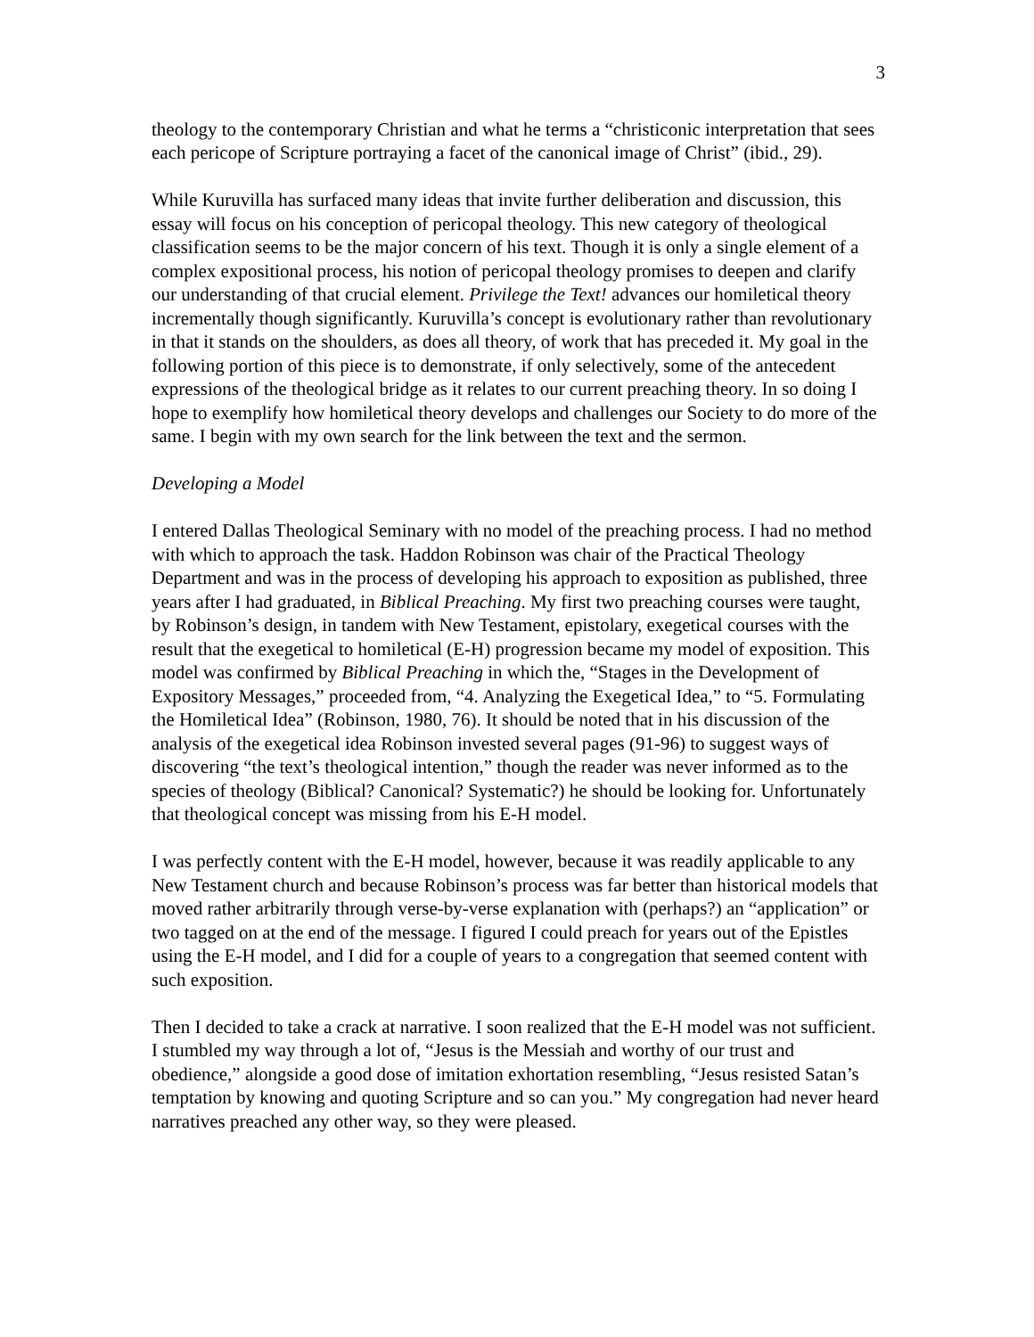3
theology to the contemporary Christian and what he terms a “christiconic interpretation that sees each pericope of Scripture portraying a facet of the canonical image of Christ” (ibid., 29).
While Kuruvilla has surfaced many ideas that invite further deliberation and discussion, this essay will focus on his conception of pericopal theology. This new category of theological classification seems to be the major concern of his text. Though it is only a single element of a complex expositional process, his notion of pericopal theology promises to deepen and clarify our understanding of that crucial element. Privilege the Text! advances our homiletical theory incrementally though significantly. Kuruvilla’s concept is evolutionary rather than revolutionary in that it stands on the shoulders, as does all theory, of work that has preceded it. My goal in the following portion of this piece is to demonstrate, if only selectively, some of the antecedent expressions of the theological bridge as it relates to our current preaching theory. In so doing I hope to exemplify how homiletical theory develops and challenges our Society to do more of the same. I begin with my own search for the link between the text and the sermon.
Developing a Model
I entered Dallas Theological Seminary with no model of the preaching process. I had no method with which to approach the task. Haddon Robinson was chair of the Practical Theology Department and was in the process of developing his approach to exposition as published, three years after I had graduated, in Biblical Preaching. My first two preaching courses were taught, by Robinson’s design, in tandem with New Testament, epistolary, exegetical courses with the result that the exegetical to homiletical (E-H) progression became my model of exposition. This model was confirmed by Biblical Preaching in which the, “Stages in the Development of Expository Messages,” proceeded from, “4. Analyzing the Exegetical Idea,” to “5. Formulating the Homiletical Idea” (Robinson, 1980, 76). It should be noted that in his discussion of the analysis of the exegetical idea Robinson invested several pages (91-96) to suggest ways of discovering “the text’s theological intention,” though the reader was never informed as to the species of theology (Biblical? Canonical? Systematic?) he should be looking for. Unfortunately that theological concept was missing from his E-H model.
I was perfectly content with the E-H model, however, because it was readily applicable to any New Testament church and because Robinson’s process was far better than historical models that moved rather arbitrarily through verse-by-verse explanation with (perhaps?) an “application” or two tagged on at the end of the message. I figured I could preach for years out of the Epistles using the E-H model, and I did for a couple of years to a congregation that seemed content with such exposition.
Then I decided to take a crack at narrative. I soon realized that the E-H model was not sufficient. I stumbled my way through a lot of, “Jesus is the Messiah and worthy of our trust and obedience,” alongside a good dose of imitation exhortation resembling, “Jesus resisted Satan’s temptation by knowing and quoting Scripture and so can you.” My congregation had never heard narratives preached any other way, so they were pleased.